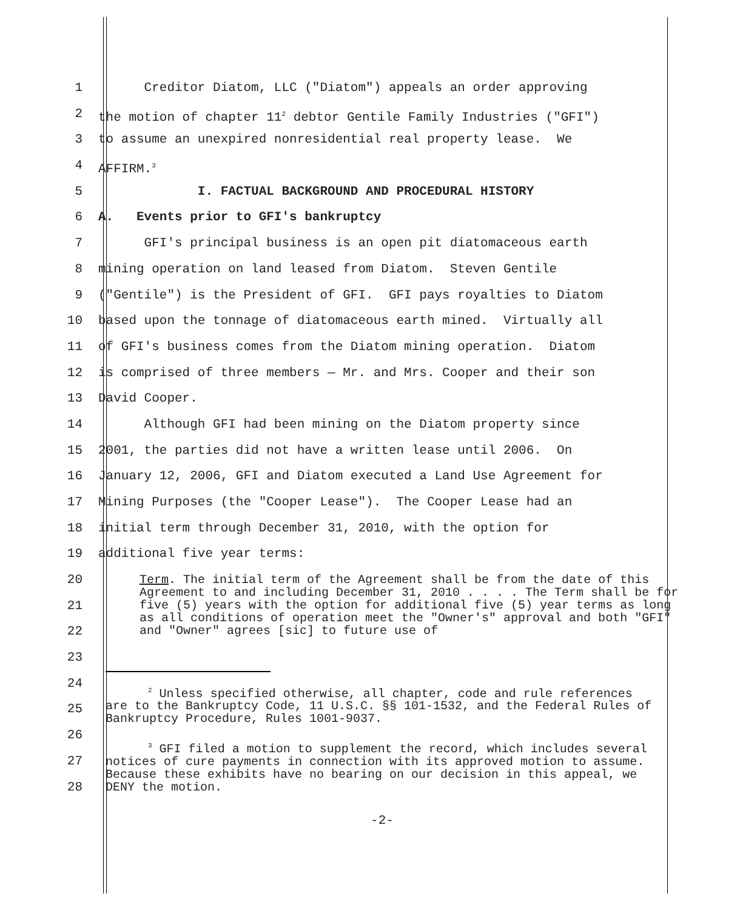1 Creditor Diatom, LLC ("Diatom") appeals an order approving
2 the motion of chapter 11<sup>2</sup> debtor Gentile Family Industries ("GFI")
3 to assume an unexpired nonresidential real property lease. We
4 AFFIRM.<sup>3</sup>
5 I. FACTUAL BACKGROUND AND PROCEDURAL HISTORY
6 A. Events prior to GFI's bankruptcy
7 GFI's principal business is an open pit diatomaceous earth
8 mining operation on land leased from Diatom. Steven Gentile
9 ("Gentile") is the President of GFI. GFI pays royalties to Diatom
10 based upon the tonnage of diatomaceous earth mined. Virtually all
11 of GFI's business comes from the Diatom mining operation. Diatom
12 is comprised of three members — Mr. and Mrs. Cooper and their son
13 David Cooper.
14 Although GFI had been mining on the Diatom property since
15 2001, the parties did not have a written lease until 2006. On
16 January 12, 2006, GFI and Diatom executed a Land Use Agreement for
17 Mining Purposes (the "Cooper Lease"). The Cooper Lease had an
18 initial term through December 31, 2010, with the option for
19 additional five year terms:
20
21
22
Term. The initial term of the Agreement shall be from the date of this Agreement to and including December 31, 2010 . . . . The Term shall be for five (5) years with the option for additional five (5) year terms as long as all conditions of operation meet the "Owner's" approval and both "GFI" and "Owner" agrees [sic] to future use of
23
24
25
26
27
28
<sup>2</sup> Unless specified otherwise, all chapter, code and rule references are to the Bankruptcy Code, 11 U.S.C. §§ 101-1532, and the Federal Rules of Bankruptcy Procedure, Rules 1001-9037.
<sup>3</sup> GFI filed a motion to supplement the record, which includes several notices of cure payments in connection with its approved motion to assume. Because these exhibits have no bearing on our decision in this appeal, we DENY the motion.
-2-